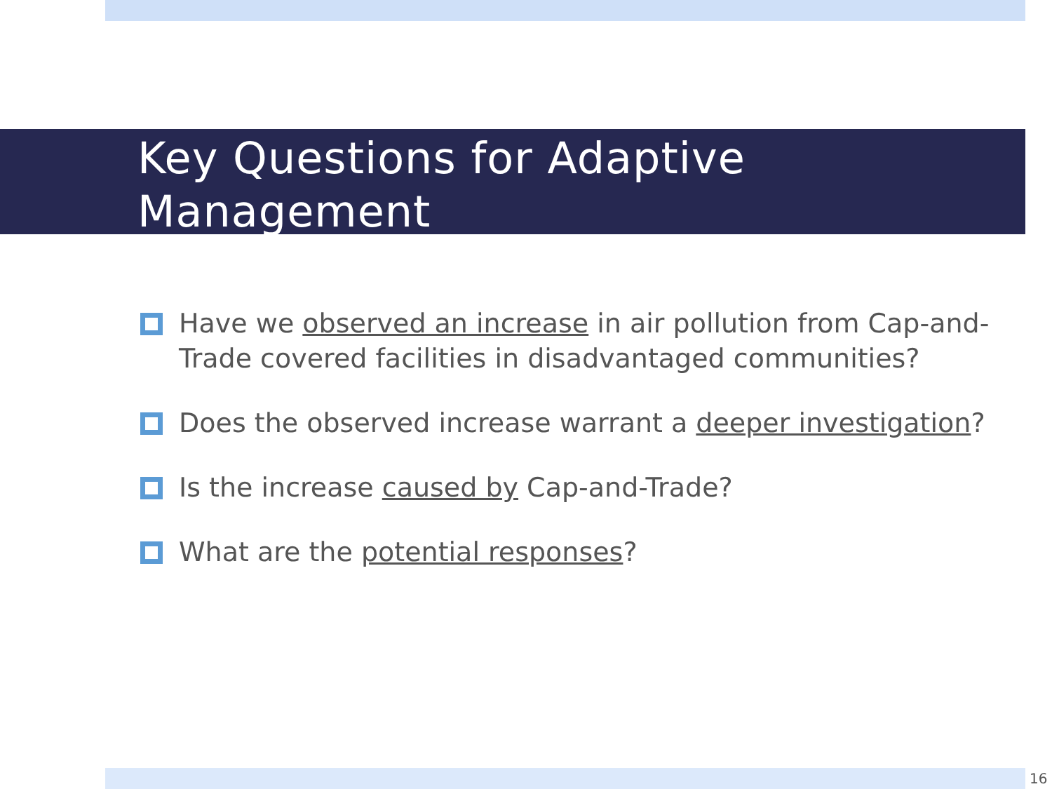Key Questions for Adaptive
Management
Have we observed an increase in air pollution from Cap-and-Trade covered facilities in disadvantaged communities?
Does the observed increase warrant a deeper investigation?
Is the increase caused by Cap-and-Trade?
What are the potential responses?
16